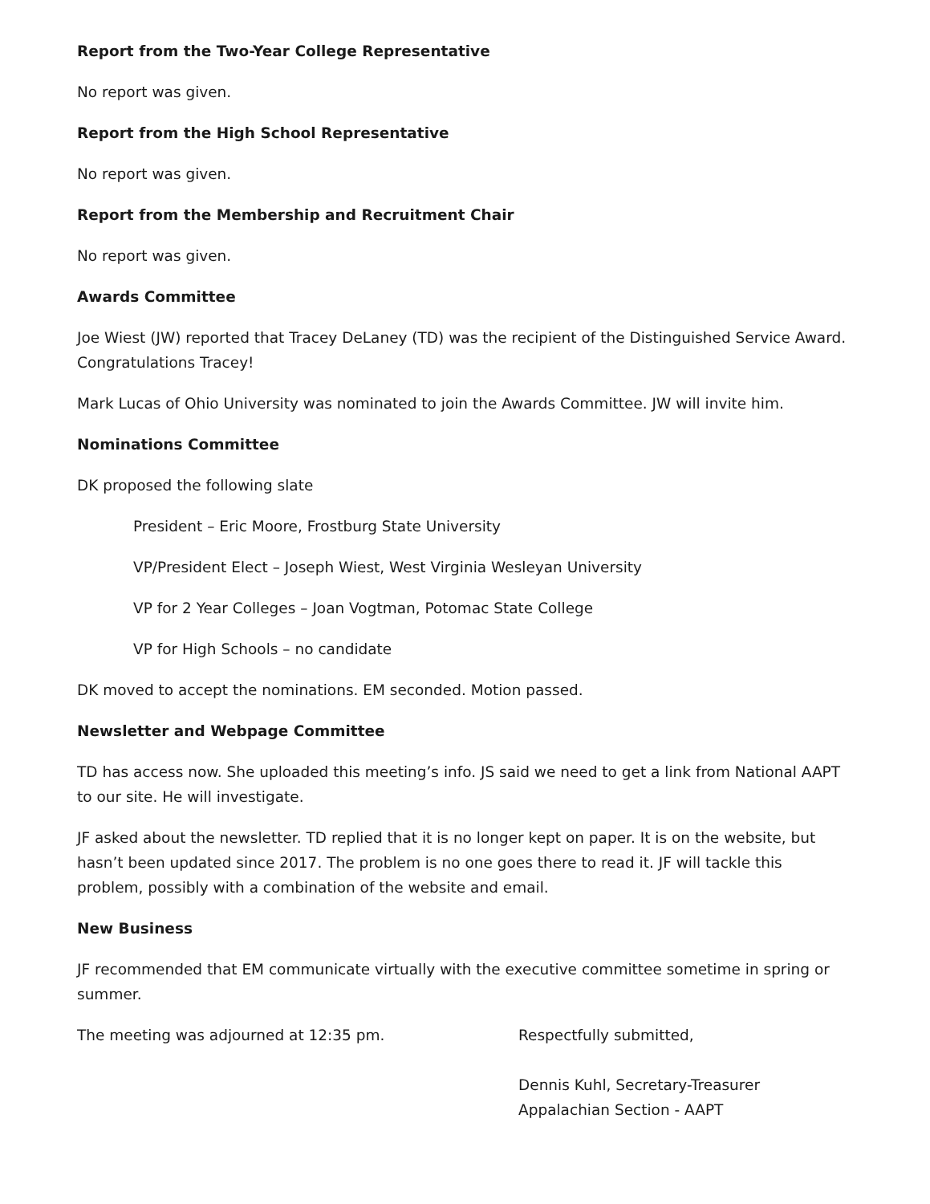Report from the Two-Year College Representative
No report was given.
Report from the High School Representative
No report was given.
Report from the Membership and Recruitment Chair
No report was given.
Awards Committee
Joe Wiest (JW) reported that Tracey DeLaney (TD) was the recipient of the Distinguished Service Award. Congratulations Tracey!
Mark Lucas of Ohio University was nominated to join the Awards Committee. JW will invite him.
Nominations Committee
DK proposed the following slate
President – Eric Moore, Frostburg State University
VP/President Elect – Joseph Wiest, West Virginia Wesleyan University
VP for 2 Year Colleges – Joan Vogtman, Potomac State College
VP for High Schools – no candidate
DK moved to accept the nominations. EM seconded. Motion passed.
Newsletter and Webpage Committee
TD has access now. She uploaded this meeting’s info. JS said we need to get a link from National AAPT to our site. He will investigate.
JF asked about the newsletter. TD replied that it is no longer kept on paper. It is on the website, but hasn’t been updated since 2017. The problem is no one goes there to read it. JF will tackle this problem, possibly with a combination of the website and email.
New Business
JF recommended that EM communicate virtually with the executive committee sometime in spring or summer.
The meeting was adjourned at 12:35 pm. Respectfully submitted,
Dennis Kuhl, Secretary-Treasurer
Appalachian Section - AAPT